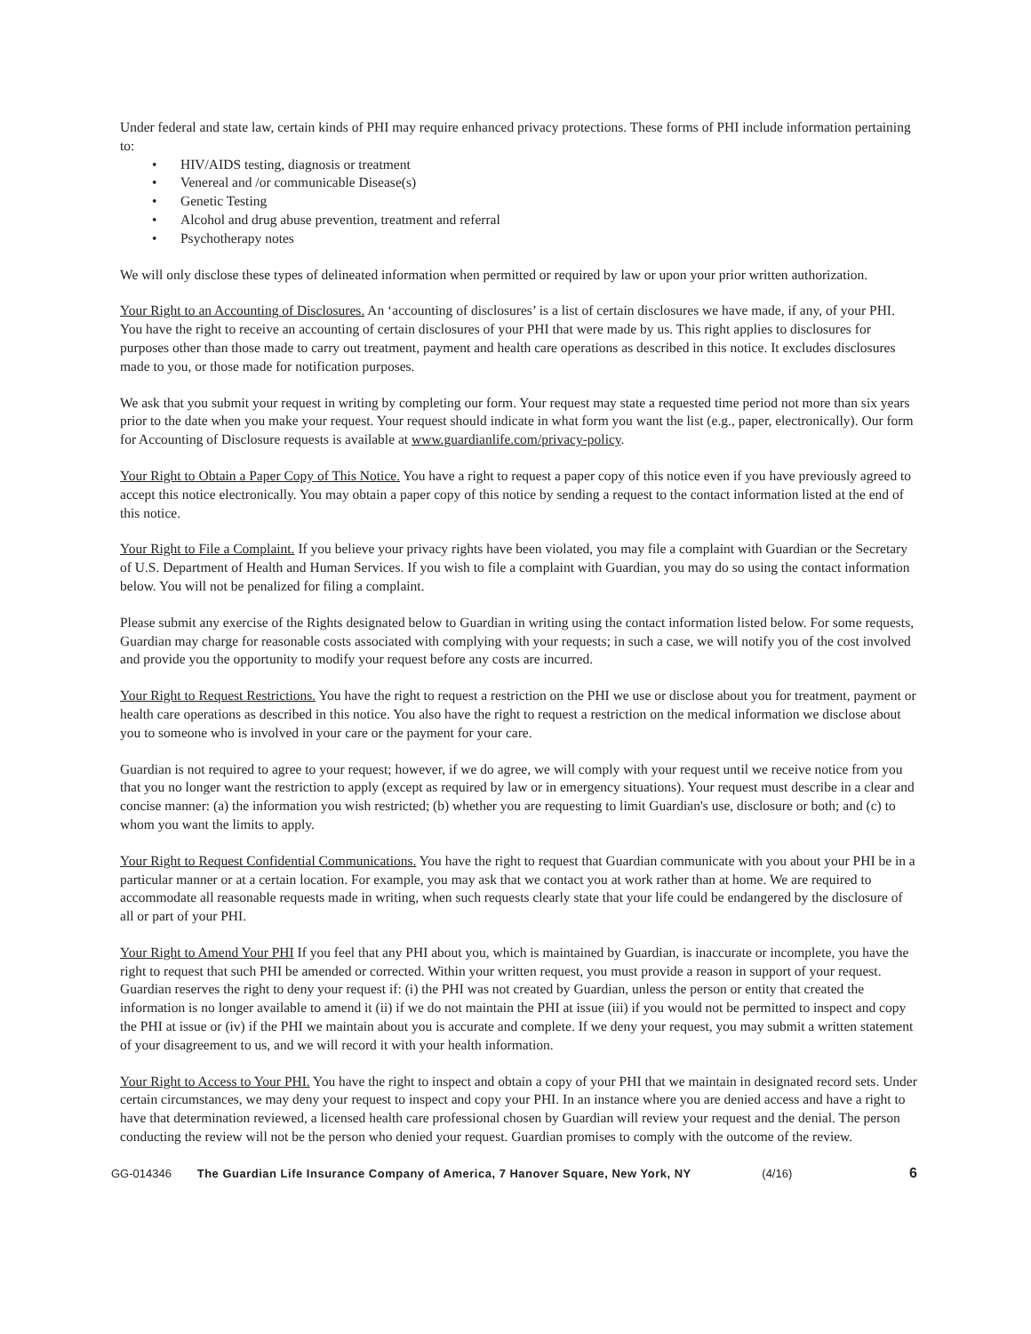Under federal and state law, certain kinds of PHI may require enhanced privacy protections. These forms of PHI include information pertaining to:
• HIV/AIDS testing, diagnosis or treatment
• Venereal and /or communicable Disease(s)
• Genetic Testing
• Alcohol and drug abuse prevention, treatment and referral
• Psychotherapy notes
We will only disclose these types of delineated information when permitted or required by law or upon your prior written authorization.
Your Right to an Accounting of Disclosures. An ‘accounting of disclosures’ is a list of certain disclosures we have made, if any, of your PHI. You have the right to receive an accounting of certain disclosures of your PHI that were made by us. This right applies to disclosures for purposes other than those made to carry out treatment, payment and health care operations as described in this notice. It excludes disclosures made to you, or those made for notification purposes.
We ask that you submit your request in writing by completing our form. Your request may state a requested time period not more than six years prior to the date when you make your request. Your request should indicate in what form you want the list (e.g., paper, electronically). Our form for Accounting of Disclosure requests is available at www.guardianlife.com/privacy-policy.
Your Right to Obtain a Paper Copy of This Notice. You have a right to request a paper copy of this notice even if you have previously agreed to accept this notice electronically. You may obtain a paper copy of this notice by sending a request to the contact information listed at the end of this notice.
Your Right to File a Complaint. If you believe your privacy rights have been violated, you may file a complaint with Guardian or the Secretary of U.S. Department of Health and Human Services. If you wish to file a complaint with Guardian, you may do so using the contact information below. You will not be penalized for filing a complaint.
Please submit any exercise of the Rights designated below to Guardian in writing using the contact information listed below. For some requests, Guardian may charge for reasonable costs associated with complying with your requests; in such a case, we will notify you of the cost involved and provide you the opportunity to modify your request before any costs are incurred.
Your Right to Request Restrictions. You have the right to request a restriction on the PHI we use or disclose about you for treatment, payment or health care operations as described in this notice. You also have the right to request a restriction on the medical information we disclose about you to someone who is involved in your care or the payment for your care.
Guardian is not required to agree to your request; however, if we do agree, we will comply with your request until we receive notice from you that you no longer want the restriction to apply (except as required by law or in emergency situations). Your request must describe in a clear and concise manner: (a) the information you wish restricted; (b) whether you are requesting to limit Guardian's use, disclosure or both; and (c) to whom you want the limits to apply.
Your Right to Request Confidential Communications. You have the right to request that Guardian communicate with you about your PHI be in a particular manner or at a certain location. For example, you may ask that we contact you at work rather than at home. We are required to accommodate all reasonable requests made in writing, when such requests clearly state that your life could be endangered by the disclosure of all or part of your PHI.
Your Right to Amend Your PHI If you feel that any PHI about you, which is maintained by Guardian, is inaccurate or incomplete, you have the right to request that such PHI be amended or corrected. Within your written request, you must provide a reason in support of your request. Guardian reserves the right to deny your request if: (i) the PHI was not created by Guardian, unless the person or entity that created the information is no longer available to amend it (ii) if we do not maintain the PHI at issue (iii) if you would not be permitted to inspect and copy the PHI at issue or (iv) if the PHI we maintain about you is accurate and complete. If we deny your request, you may submit a written statement of your disagreement to us, and we will record it with your health information.
Your Right to Access to Your PHI. You have the right to inspect and obtain a copy of your PHI that we maintain in designated record sets. Under certain circumstances, we may deny your request to inspect and copy your PHI. In an instance where you are denied access and have a right to have that determination reviewed, a licensed health care professional chosen by Guardian will review your request and the denial. The person conducting the review will not be the person who denied your request. Guardian promises to comply with the outcome of the review.
GG-014346 The Guardian Life Insurance Company of America, 7 Hanover Square, New York, NY (4/16) 6